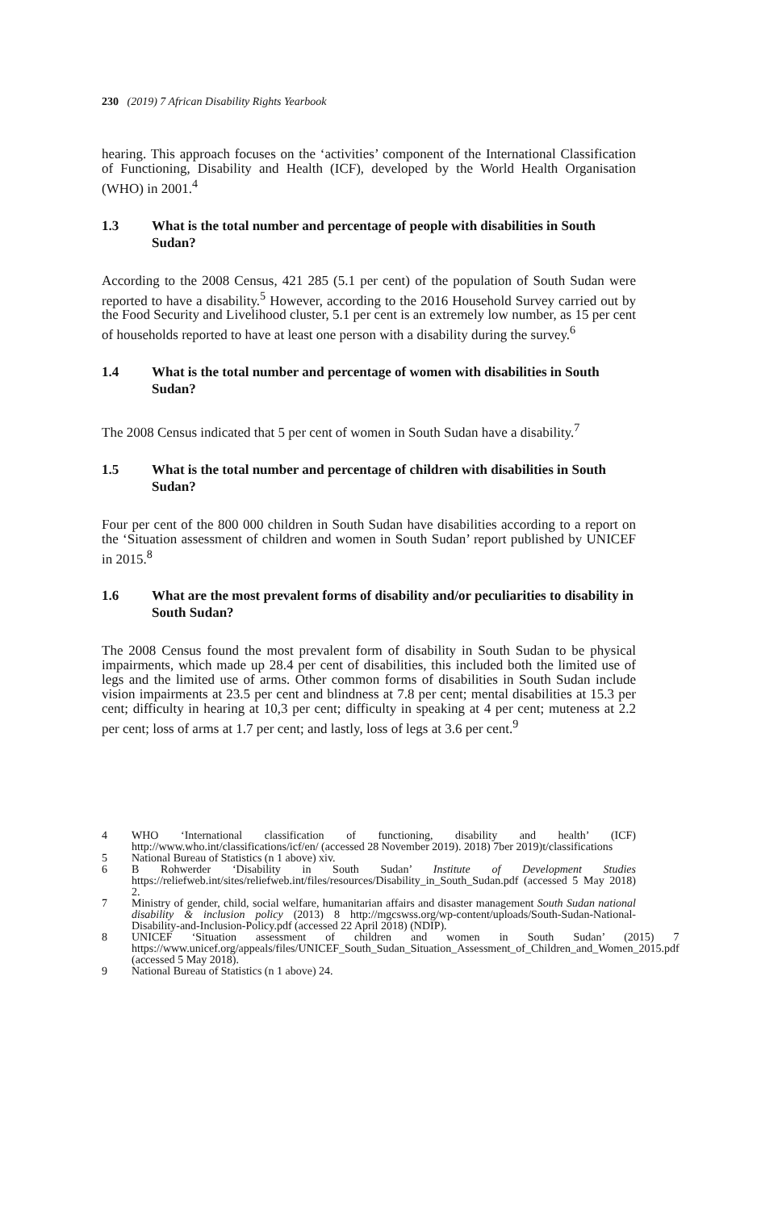230 (2019) 7 African Disability Rights Yearbook
hearing. This approach focuses on the ‘activities’ component of the International Classification of Functioning, Disability and Health (ICF), developed by the World Health Organisation (WHO) in 2001.<sup>4</sup>
1.3 What is the total number and percentage of people with disabilities in South Sudan?
According to the 2008 Census, 421 285 (5.1 per cent) of the population of South Sudan were reported to have a disability.<sup>5</sup> However, according to the 2016 Household Survey carried out by the Food Security and Livelihood cluster, 5.1 per cent is an extremely low number, as 15 per cent of households reported to have at least one person with a disability during the survey.<sup>6</sup>
1.4 What is the total number and percentage of women with disabilities in South Sudan?
The 2008 Census indicated that 5 per cent of women in South Sudan have a disability.<sup>7</sup>
1.5 What is the total number and percentage of children with disabilities in South Sudan?
Four per cent of the 800 000 children in South Sudan have disabilities according to a report on the ‘Situation assessment of children and women in South Sudan’ report published by UNICEF in 2015.<sup>8</sup>
1.6 What are the most prevalent forms of disability and/or peculiarities to disability in South Sudan?
The 2008 Census found the most prevalent form of disability in South Sudan to be physical impairments, which made up 28.4 per cent of disabilities, this included both the limited use of legs and the limited use of arms. Other common forms of disabilities in South Sudan include vision impairments at 23.5 per cent and blindness at 7.8 per cent; mental disabilities at 15.3 per cent; difficulty in hearing at 10,3 per cent; difficulty in speaking at 4 per cent; muteness at 2.2 per cent; loss of arms at 1.7 per cent; and lastly, loss of legs at 3.6 per cent.<sup>9</sup>
4 WHO ‘International classification of functioning, disability and health’ (ICF) http://www.who.int/classifications/icf/en/ (accessed 28 November 2019). 2018) 7ber 2019)t/classifications
5 National Bureau of Statistics (n 1 above) xiv.
6 B Rohwerder ‘Disability in South Sudan’ Institute of Development Studies https://reliefweb.int/sites/reliefweb.int/files/resources/Disability_in_South_Sudan.pdf (accessed 5 May 2018) 2.
7 Ministry of gender, child, social welfare, humanitarian affairs and disaster management South Sudan national disability & inclusion policy (2013) 8 http://mgcswss.org/wp-content/uploads/South-Sudan-National-Disability-and-Inclusion-Policy.pdf (accessed 22 April 2018) (NDIP).
8 UNICEF ‘Situation assessment of children and women in South Sudan’ (2015) 7 https://www.unicef.org/appeals/files/UNICEF_South_Sudan_Situation_Assessment_of_Children_and_Women_2015.pdf (accessed 5 May 2018).
9 National Bureau of Statistics (n 1 above) 24.